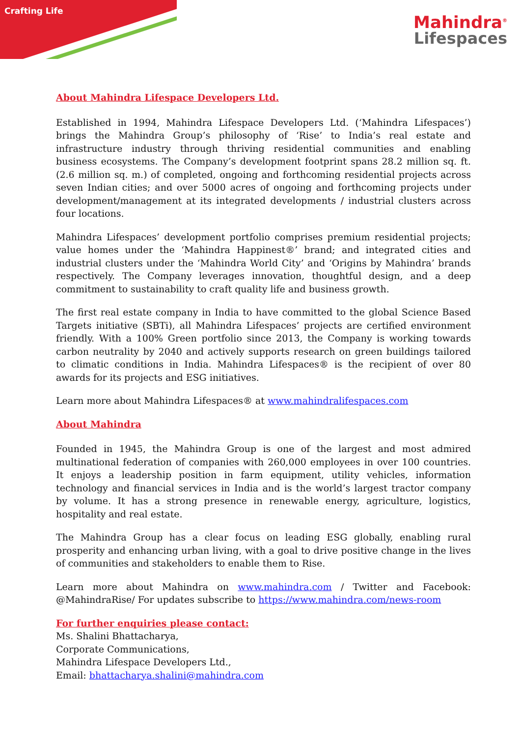Crafting Life
Mahindra<sup>®</sup>
Lifespaces
About Mahindra Lifespace Developers Ltd.
Established in 1994, Mahindra Lifespace Developers Ltd. (‘Mahindra Lifespaces’) brings the Mahindra Group’s philosophy of ‘Rise’ to India’s real estate and infrastructure industry through thriving residential communities and enabling business ecosystems. The Company’s development footprint spans 28.2 million sq. ft. (2.6 million sq. m.) of completed, ongoing and forthcoming residential projects across seven Indian cities; and over 5000 acres of ongoing and forthcoming projects under development/management at its integrated developments / industrial clusters across four locations.
Mahindra Lifespaces’ development portfolio comprises premium residential projects; value homes under the ‘Mahindra Happinest®’ brand; and integrated cities and industrial clusters under the ‘Mahindra World City’ and ‘Origins by Mahindra’ brands respectively. The Company leverages innovation, thoughtful design, and a deep commitment to sustainability to craft quality life and business growth.
The first real estate company in India to have committed to the global Science Based Targets initiative (SBTi), all Mahindra Lifespaces’ projects are certified environment friendly. With a 100% Green portfolio since 2013, the Company is working towards carbon neutrality by 2040 and actively supports research on green buildings tailored to climatic conditions in India. Mahindra Lifespaces® is the recipient of over 80 awards for its projects and ESG initiatives.
Learn more about Mahindra Lifespaces® at www.mahindralifespaces.com
About Mahindra
Founded in 1945, the Mahindra Group is one of the largest and most admired multinational federation of companies with 260,000 employees in over 100 countries. It enjoys a leadership position in farm equipment, utility vehicles, information technology and financial services in India and is the world’s largest tractor company by volume. It has a strong presence in renewable energy, agriculture, logistics, hospitality and real estate.
The Mahindra Group has a clear focus on leading ESG globally, enabling rural prosperity and enhancing urban living, with a goal to drive positive change in the lives of communities and stakeholders to enable them to Rise.
Learn more about Mahindra on www.mahindra.com / Twitter and Facebook: @MahindraRise/ For updates subscribe to https://www.mahindra.com/news-room
For further enquiries please contact:
Ms. Shalini Bhattacharya,
Corporate Communications,
Mahindra Lifespace Developers Ltd.,
Email: bhattacharya.shalini@mahindra.com